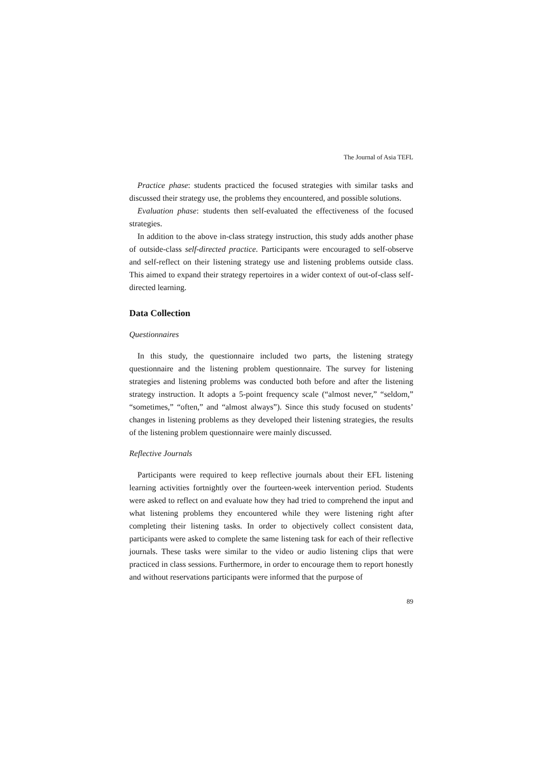The Journal of Asia TEFL
Practice phase: students practiced the focused strategies with similar tasks and discussed their strategy use, the problems they encountered, and possible solutions.
Evaluation phase: students then self-evaluated the effectiveness of the focused strategies.
In addition to the above in-class strategy instruction, this study adds another phase of outside-class self-directed practice. Participants were encouraged to self-observe and self-reflect on their listening strategy use and listening problems outside class. This aimed to expand their strategy repertoires in a wider context of out-of-class self-directed learning.
Data Collection
Questionnaires
In this study, the questionnaire included two parts, the listening strategy questionnaire and the listening problem questionnaire. The survey for listening strategies and listening problems was conducted both before and after the listening strategy instruction. It adopts a 5-point frequency scale (“almost never,” “seldom,” “sometimes,” “often,” and “almost always”). Since this study focused on students’ changes in listening problems as they developed their listening strategies, the results of the listening problem questionnaire were mainly discussed.
Reflective Journals
Participants were required to keep reflective journals about their EFL listening learning activities fortnightly over the fourteen-week intervention period. Students were asked to reflect on and evaluate how they had tried to comprehend the input and what listening problems they encountered while they were listening right after completing their listening tasks. In order to objectively collect consistent data, participants were asked to complete the same listening task for each of their reflective journals. These tasks were similar to the video or audio listening clips that were practiced in class sessions. Furthermore, in order to encourage them to report honestly and without reservations participants were informed that the purpose of
89